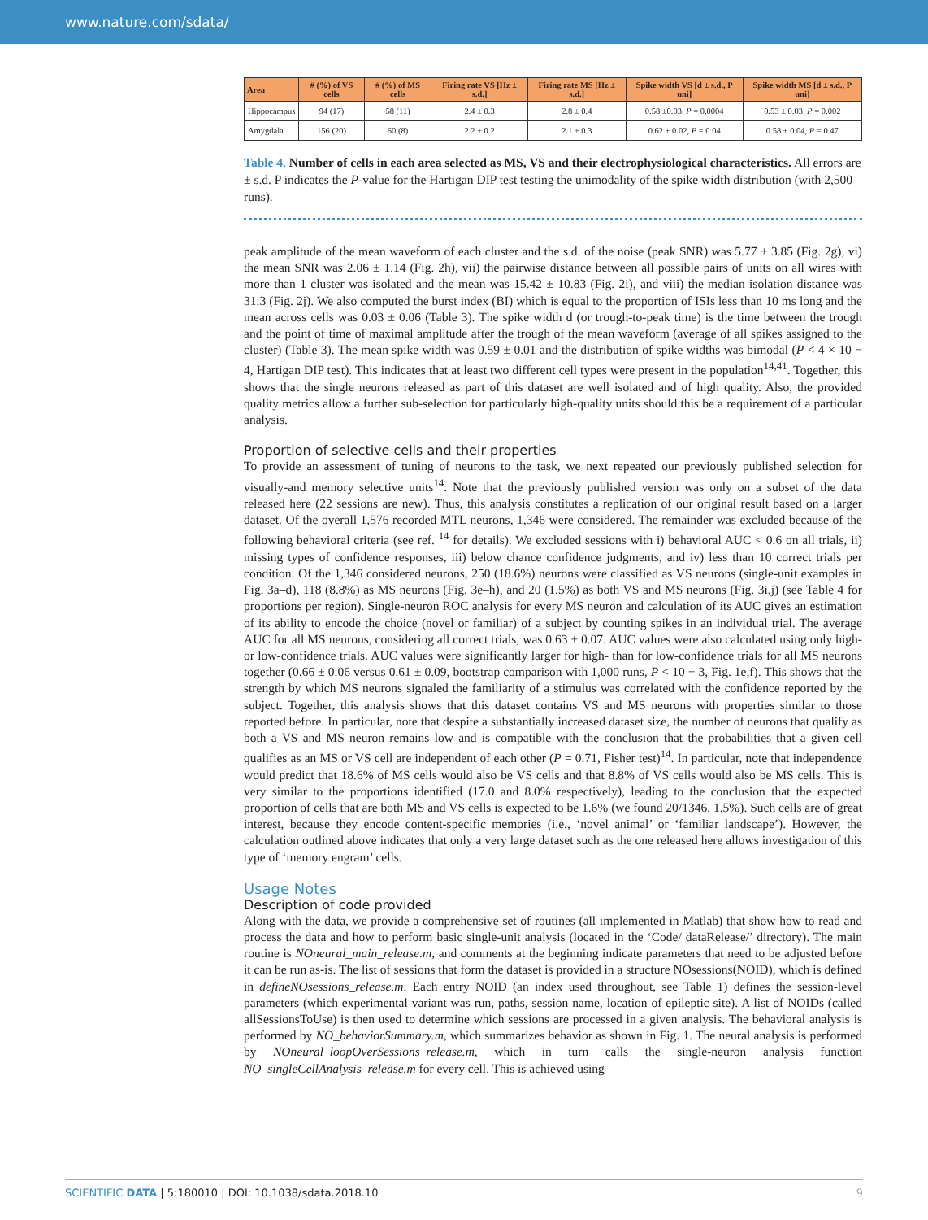www.nature.com/sdata/
| Area | # (%) of VS cells | # (%) of MS cells | Firing rate VS [Hz ± s.d.] | Firing rate MS [Hz ± s.d.] | Spike width VS [d ± s.d., P uni] | Spike width MS [d ± s.d., P uni] |
| --- | --- | --- | --- | --- | --- | --- |
| Hippocampus | 94 (17) | 58 (11) | 2.4 ± 0.3 | 2.8 ± 0.4 | 0.58 ±0.03, P = 0.0004 | 0.53 ± 0.03, P = 0.002 |
| Amygdala | 156 (20) | 60 (8) | 2.2 ± 0.2 | 2.1 ± 0.3 | 0.62 ± 0.02, P = 0.04 | 0.58 ± 0.04, P = 0.47 |
Table 4. Number of cells in each area selected as MS, VS and their electrophysiological characteristics. All errors are ± s.d. P indicates the P-value for the Hartigan DIP test testing the unimodality of the spike width distribution (with 2,500 runs).
peak amplitude of the mean waveform of each cluster and the s.d. of the noise (peak SNR) was 5.77 ± 3.85 (Fig. 2g), vi) the mean SNR was 2.06 ± 1.14 (Fig. 2h), vii) the pairwise distance between all possible pairs of units on all wires with more than 1 cluster was isolated and the mean was 15.42 ± 10.83 (Fig. 2i), and viii) the median isolation distance was 31.3 (Fig. 2j). We also computed the burst index (BI) which is equal to the proportion of ISIs less than 10 ms long and the mean across cells was 0.03 ± 0.06 (Table 3). The spike width d (or trough-to-peak time) is the time between the trough and the point of time of maximal amplitude after the trough of the mean waveform (average of all spikes assigned to the cluster) (Table 3). The mean spike width was 0.59 ± 0.01 and the distribution of spike widths was bimodal (P < 4 × 10 − 4, Hartigan DIP test). This indicates that at least two different cell types were present in the population<sup>14,41</sup>. Together, this shows that the single neurons released as part of this dataset are well isolated and of high quality. Also, the provided quality metrics allow a further sub-selection for particularly high-quality units should this be a requirement of a particular analysis.
Proportion of selective cells and their properties
To provide an assessment of tuning of neurons to the task, we next repeated our previously published selection for visually-and memory selective units<sup>14</sup>. Note that the previously published version was only on a subset of the data released here (22 sessions are new). Thus, this analysis constitutes a replication of our original result based on a larger dataset. Of the overall 1,576 recorded MTL neurons, 1,346 were considered. The remainder was excluded because of the following behavioral criteria (see ref. <sup>14</sup> for details). We excluded sessions with i) behavioral AUC < 0.6 on all trials, ii) missing types of confidence responses, iii) below chance confidence judgments, and iv) less than 10 correct trials per condition. Of the 1,346 considered neurons, 250 (18.6%) neurons were classified as VS neurons (single-unit examples in Fig. 3a–d), 118 (8.8%) as MS neurons (Fig. 3e–h), and 20 (1.5%) as both VS and MS neurons (Fig. 3i,j) (see Table 4 for proportions per region). Single-neuron ROC analysis for every MS neuron and calculation of its AUC gives an estimation of its ability to encode the choice (novel or familiar) of a subject by counting spikes in an individual trial. The average AUC for all MS neurons, considering all correct trials, was 0.63 ± 0.07. AUC values were also calculated using only high- or low-confidence trials. AUC values were significantly larger for high- than for low-confidence trials for all MS neurons together (0.66 ± 0.06 versus 0.61 ± 0.09, bootstrap comparison with 1,000 runs, P < 10 − 3, Fig. 1e,f). This shows that the strength by which MS neurons signaled the familiarity of a stimulus was correlated with the confidence reported by the subject. Together, this analysis shows that this dataset contains VS and MS neurons with properties similar to those reported before. In particular, note that despite a substantially increased dataset size, the number of neurons that qualify as both a VS and MS neuron remains low and is compatible with the conclusion that the probabilities that a given cell qualifies as an MS or VS cell are independent of each other (P = 0.71, Fisher test)<sup>14</sup>. In particular, note that independence would predict that 18.6% of MS cells would also be VS cells and that 8.8% of VS cells would also be MS cells. This is very similar to the proportions identified (17.0 and 8.0% respectively), leading to the conclusion that the expected proportion of cells that are both MS and VS cells is expected to be 1.6% (we found 20/1346, 1.5%). Such cells are of great interest, because they encode content-specific memories (i.e., ‘novel animal’ or ‘familiar landscape’). However, the calculation outlined above indicates that only a very large dataset such as the one released here allows investigation of this type of ‘memory engram’ cells.
Usage Notes
Description of code provided
Along with the data, we provide a comprehensive set of routines (all implemented in Matlab) that show how to read and process the data and how to perform basic single-unit analysis (located in the ‘Code/ dataRelease/’ directory). The main routine is NOneural_main_release.m, and comments at the beginning indicate parameters that need to be adjusted before it can be run as-is. The list of sessions that form the dataset is provided in a structure NOsessions(NOID), which is defined in defineNOsessions_release.m. Each entry NOID (an index used throughout, see Table 1) defines the session-level parameters (which experimental variant was run, paths, session name, location of epileptic site). A list of NOIDs (called allSessionsToUse) is then used to determine which sessions are processed in a given analysis. The behavioral analysis is performed by NO_behaviorSummary.m, which summarizes behavior as shown in Fig. 1. The neural analysis is performed by NOneural_loopOverSessions_release.m, which in turn calls the single-neuron analysis function NO_singleCellAnalysis_release.m for every cell. This is achieved using
SCIENTIFIC DATA | 5:180010 | DOI: 10.1038/sdata.2018.10 9